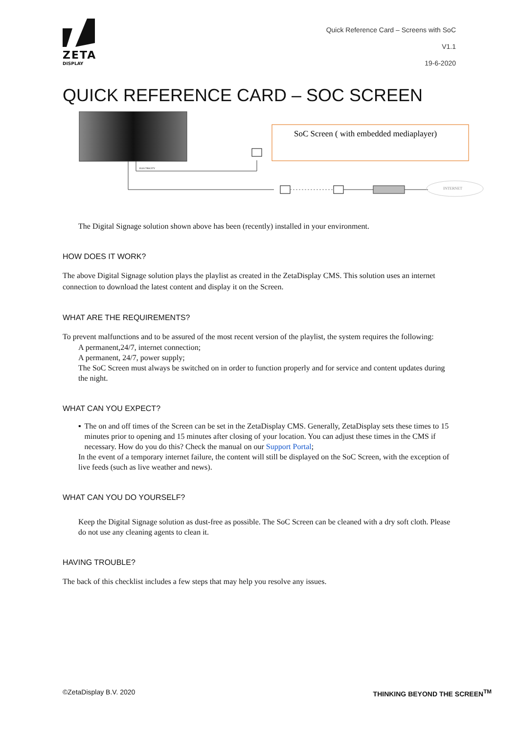ZETA
DISPLAY
Quick Reference Card – Screens with SoC
V1.1
19-6-2020
QUICK REFERENCE CARD – SOC SCREEN
ELECTRICITY
INTERNET
SoC Screen ( with embedded mediaplayer)
The Digital Signage solution shown above has been (recently) installed in your environment.
HOW DOES IT WORK?
The above Digital Signage solution plays the playlist as created in the ZetaDisplay CMS. This solution uses an internet connection to download the latest content and display it on the Screen.
WHAT ARE THE REQUIREMENTS?
To prevent malfunctions and to be assured of the most recent version of the playlist, the system requires the following:
A permanent,24/7, internet connection;
A permanent, 24/7, power supply;
The SoC Screen must always be switched on in order to function properly and for service and content updates during the night.
WHAT CAN YOU EXPECT?
▪ The on and off times of the Screen can be set in the ZetaDisplay CMS. Generally, ZetaDisplay sets these times to 15 minutes prior to opening and 15 minutes after closing of your location. You can adjust these times in the CMS if necessary. How do you do this? Check the manual on our Support Portal;
In the event of a temporary internet failure, the content will still be displayed on the SoC Screen, with the exception of live feeds (such as live weather and news).
WHAT CAN YOU DO YOURSELF?
Keep the Digital Signage solution as dust-free as possible. The SoC Screen can be cleaned with a dry soft cloth. Please do not use any cleaning agents to clean it.
HAVING TROUBLE?
The back of this checklist includes a few steps that may help you resolve any issues.
©ZetaDisplay B.V. 2020 THINKING BEYOND THE SCREEN<sup>TM</sup>